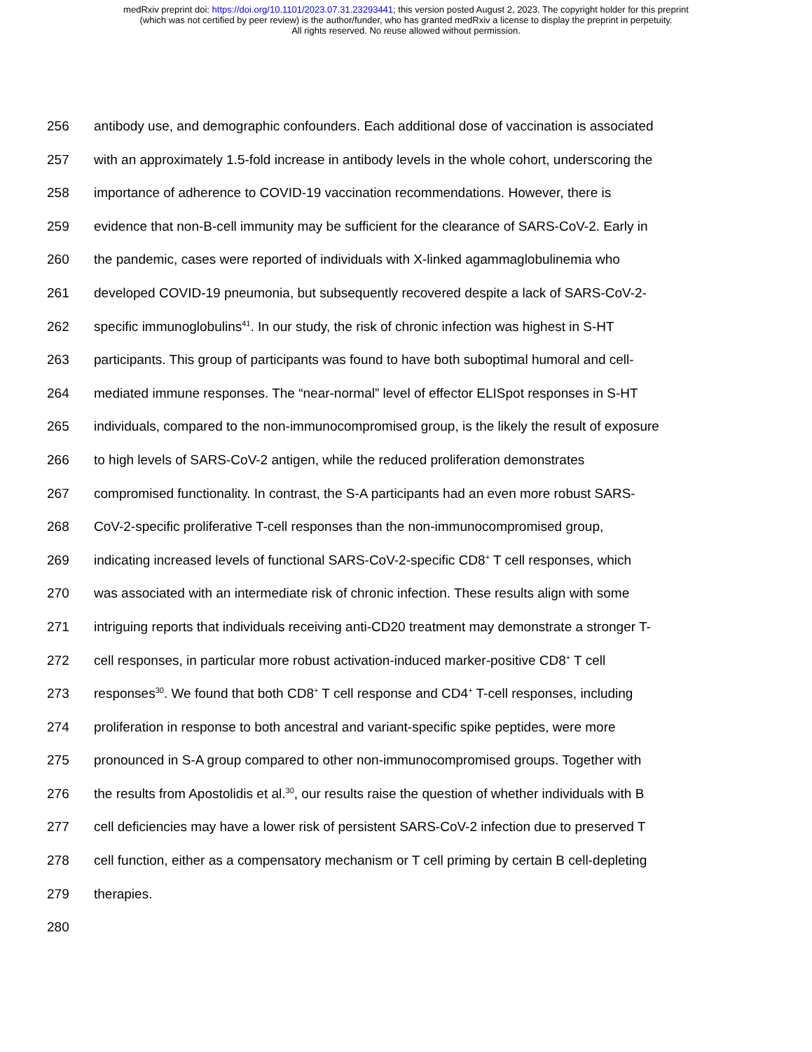medRxiv preprint doi: https://doi.org/10.1101/2023.07.31.23293441; this version posted August 2, 2023. The copyright holder for this preprint
(which was not certified by peer review) is the author/funder, who has granted medRxiv a license to display the preprint in perpetuity.
All rights reserved. No reuse allowed without permission.
256 antibody use, and demographic confounders. Each additional dose of vaccination is associated
257 with an approximately 1.5-fold increase in antibody levels in the whole cohort, underscoring the
258 importance of adherence to COVID-19 vaccination recommendations. However, there is
259 evidence that non-B-cell immunity may be sufficient for the clearance of SARS-CoV-2. Early in
260 the pandemic, cases were reported of individuals with X-linked agammaglobulinemia who
261 developed COVID-19 pneumonia, but subsequently recovered despite a lack of SARS-CoV-2-
262 specific immunoglobulins<sup>41</sup>. In our study, the risk of chronic infection was highest in S-HT
263 participants. This group of participants was found to have both suboptimal humoral and cell-
264 mediated immune responses. The “near-normal” level of effector ELISpot responses in S-HT
265 individuals, compared to the non-immunocompromised group, is the likely the result of exposure
266 to high levels of SARS-CoV-2 antigen, while the reduced proliferation demonstrates
267 compromised functionality. In contrast, the S-A participants had an even more robust SARS-
268 CoV-2-specific proliferative T-cell responses than the non-immunocompromised group,
269 indicating increased levels of functional SARS-CoV-2-specific CD8<sup>+</sup> T cell responses, which
270 was associated with an intermediate risk of chronic infection. These results align with some
271 intriguing reports that individuals receiving anti-CD20 treatment may demonstrate a stronger T-
272 cell responses, in particular more robust activation-induced marker-positive CD8<sup>+</sup> T cell
273 responses<sup>30</sup>. We found that both CD8<sup>+</sup> T cell response and CD4<sup>+</sup> T-cell responses, including
274 proliferation in response to both ancestral and variant-specific spike peptides, were more
275 pronounced in S-A group compared to other non-immunocompromised groups. Together with
276 the results from Apostolidis et al.<sup>30</sup>, our results raise the question of whether individuals with B
277 cell deficiencies may have a lower risk of persistent SARS-CoV-2 infection due to preserved T
278 cell function, either as a compensatory mechanism or T cell priming by certain B cell-depleting
279 therapies.
280